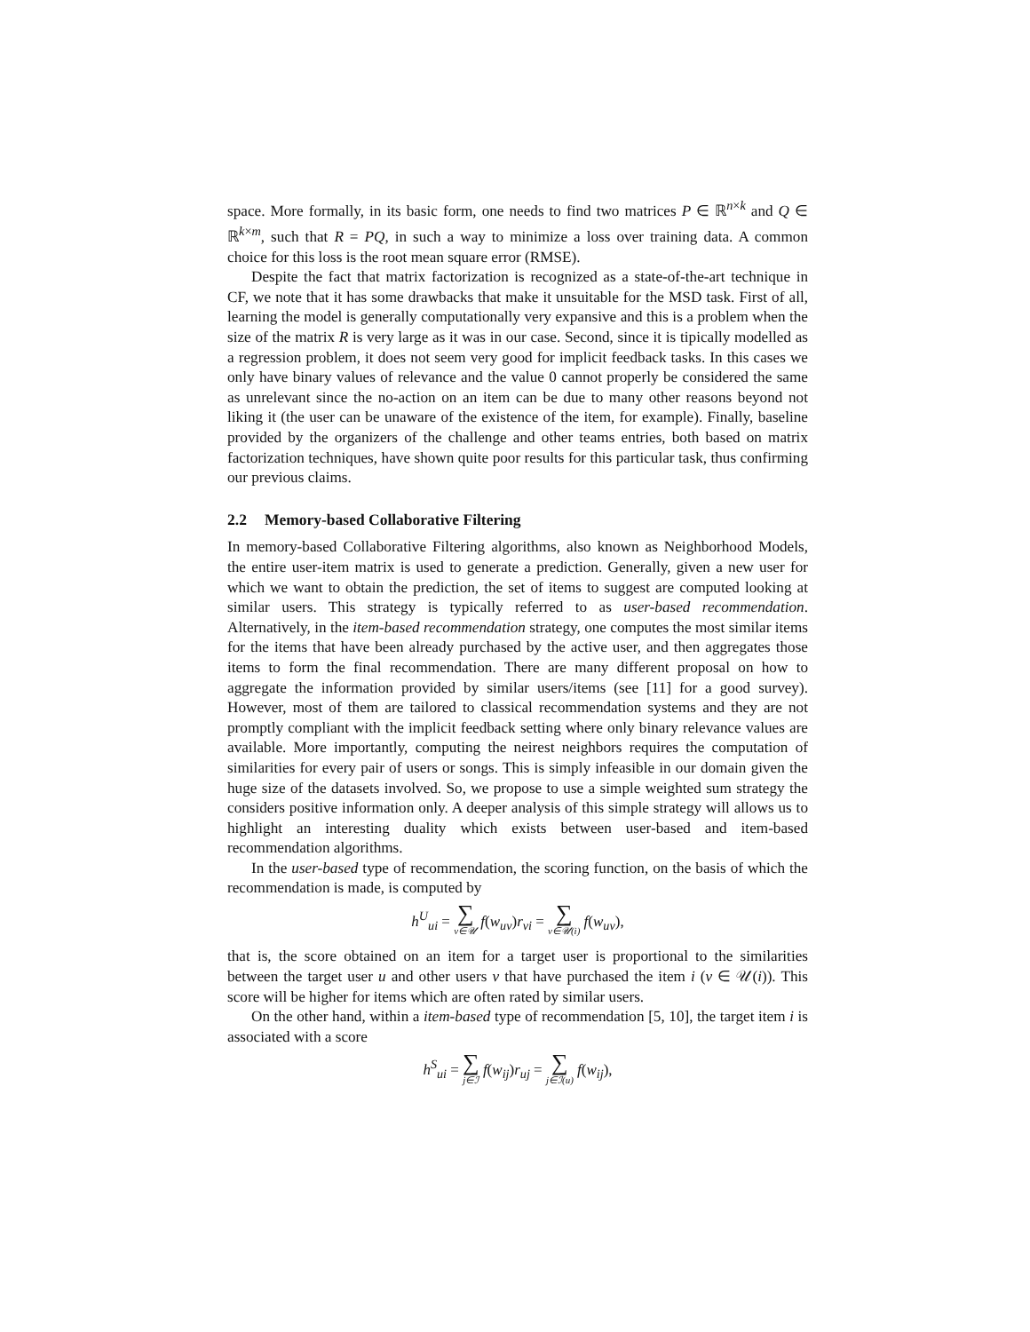space. More formally, in its basic form, one needs to find two matrices P ∈ ℝ<sup>n×k</sup> and Q ∈ ℝ<sup>k×m</sup>, such that R = PQ, in such a way to minimize a loss over training data. A common choice for this loss is the root mean square error (RMSE).
Despite the fact that matrix factorization is recognized as a state-of-the-art technique in CF, we note that it has some drawbacks that make it unsuitable for the MSD task. First of all, learning the model is generally computationally very expansive and this is a problem when the size of the matrix R is very large as it was in our case. Second, since it is tipically modelled as a regression problem, it does not seem very good for implicit feedback tasks. In this cases we only have binary values of relevance and the value 0 cannot properly be considered the same as unrelevant since the no-action on an item can be due to many other reasons beyond not liking it (the user can be unaware of the existence of the item, for example). Finally, baseline provided by the organizers of the challenge and other teams entries, both based on matrix factorization techniques, have shown quite poor results for this particular task, thus confirming our previous claims.
2.2 Memory-based Collaborative Filtering
In memory-based Collaborative Filtering algorithms, also known as Neighborhood Models, the entire user-item matrix is used to generate a prediction. Generally, given a new user for which we want to obtain the prediction, the set of items to suggest are computed looking at similar users. This strategy is typically referred to as user-based recommendation. Alternatively, in the item-based recommendation strategy, one computes the most similar items for the items that have been already purchased by the active user, and then aggregates those items to form the final recommendation. There are many different proposal on how to aggregate the information provided by similar users/items (see [11] for a good survey). However, most of them are tailored to classical recommendation systems and they are not promptly compliant with the implicit feedback setting where only binary relevance values are available. More importantly, computing the neirest neighbors requires the computation of similarities for every pair of users or songs. This is simply infeasible in our domain given the huge size of the datasets involved. So, we propose to use a simple weighted sum strategy the considers positive information only. A deeper analysis of this simple strategy will allows us to highlight an interesting duality which exists between user-based and item-based recommendation algorithms.
In the user-based type of recommendation, the scoring function, on the basis of which the recommendation is made, is computed by
h<sup>U</sup><sub>ui</sub> = ∑ v∈𝒰 f(w<sub>uv</sub>)r<sub>vi</sub> = ∑ v∈𝒰(i) f(w<sub>uv</sub>),
that is, the score obtained on an item for a target user is proportional to the similarities between the target user u and other users v that have purchased the item i (v ∈ 𝒰(i)). This score will be higher for items which are often rated by similar users.
On the other hand, within a item-based type of recommendation [5, 10], the target item i is associated with a score
h<sup>S</sup><sub>ui</sub> = ∑ j∈ℐ f(w<sub>ij</sub>)r<sub>uj</sub> = ∑ j∈ℐ(u) f(w<sub>ij</sub>),